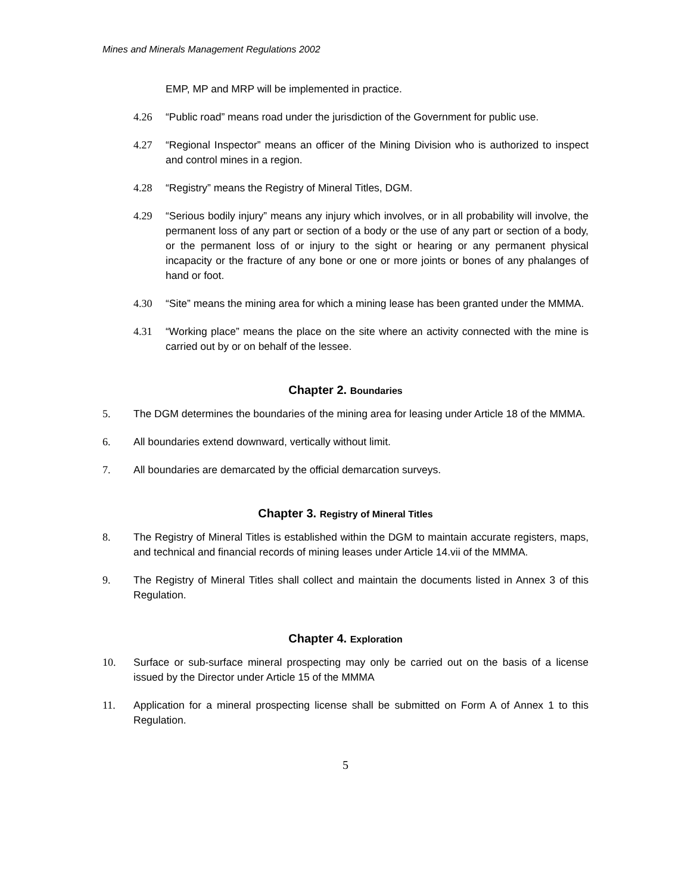Mines and Minerals Management Regulations 2002
EMP, MP and MRP will be implemented in practice.
4.26 “Public road” means road under the jurisdiction of the Government for public use.
4.27 “Regional Inspector” means an officer of the Mining Division who is authorized to inspect and control mines in a region.
4.28 “Registry” means the Registry of Mineral Titles, DGM.
4.29 “Serious bodily injury” means any injury which involves, or in all probability will involve, the permanent loss of any part or section of a body or the use of any part or section of a body, or the permanent loss of or injury to the sight or hearing or any permanent physical incapacity or the fracture of any bone or one or more joints or bones of any phalanges of hand or foot.
4.30 “Site” means the mining area for which a mining lease has been granted under the MMMA.
4.31 “Working place” means the place on the site where an activity connected with the mine is carried out by or on behalf of the lessee.
Chapter 2. Boundaries
5. The DGM determines the boundaries of the mining area for leasing under Article 18 of the MMMA.
6. All boundaries extend downward, vertically without limit.
7. All boundaries are demarcated by the official demarcation surveys.
Chapter 3. Registry of Mineral Titles
8. The Registry of Mineral Titles is established within the DGM to maintain accurate registers, maps, and technical and financial records of mining leases under Article 14.vii of the MMMA.
9. The Registry of Mineral Titles shall collect and maintain the documents listed in Annex 3 of this Regulation.
Chapter 4. Exploration
10. Surface or sub-surface mineral prospecting may only be carried out on the basis of a license issued by the Director under Article 15 of the MMMA
11. Application for a mineral prospecting license shall be submitted on Form A of Annex 1 to this Regulation.
5